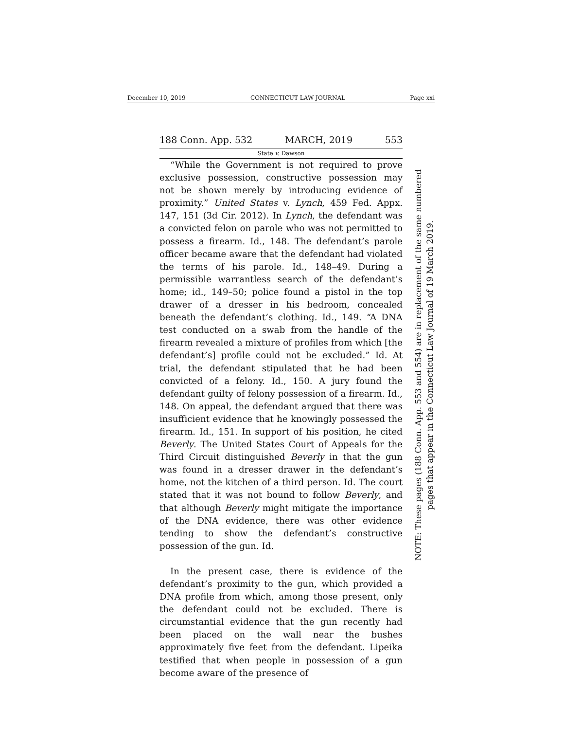December 10, 2019 CONNECTICUT LAW JOURNAL Page xxi
188 Conn. App. 532 MARCH, 2019 553
State v. Dawson
“While the Government is not required to prove exclusive possession, constructive possession may not be shown merely by introducing evidence of proximity.” United States v. Lynch, 459 Fed. Appx. 147, 151 (3d Cir. 2012). In Lynch, the defendant was a convicted felon on parole who was not permitted to possess a firearm. Id., 148. The defendant’s parole officer became aware that the defendant had violated the terms of his parole. Id., 148–49. During a permissible warrantless search of the defendant’s home; id., 149–50; police found a pistol in the top drawer of a dresser in his bedroom, concealed beneath the defendant’s clothing. Id., 149. “A DNA test conducted on a swab from the handle of the firearm revealed a mixture of profiles from which [the defendant’s] profile could not be excluded.” Id. At trial, the defendant stipulated that he had been convicted of a felony. Id., 150. A jury found the defendant guilty of felony possession of a firearm. Id., 148. On appeal, the defendant argued that there was insufficient evidence that he knowingly possessed the firearm. Id., 151. In support of his position, he cited Beverly. The United States Court of Appeals for the Third Circuit distinguished Beverly in that the gun was found in a dresser drawer in the defendant’s home, not the kitchen of a third person. Id. The court stated that it was not bound to follow Beverly, and that although Beverly might mitigate the importance of the DNA evidence, there was other evidence tending to show the defendant’s constructive possession of the gun. Id.
In the present case, there is evidence of the defendant’s proximity to the gun, which provided a DNA profile from which, among those present, only the defendant could not be excluded. There is circumstantial evidence that the gun recently had been placed on the wall near the bushes approximately five feet from the defendant. Lipeika testified that when people in possession of a gun become aware of the presence of
NOTE: These pages (188 Conn. App. 553 and 554) are in replacement of the same numbered
pages that appear in the Connecticut Law Journal of 19 March 2019.